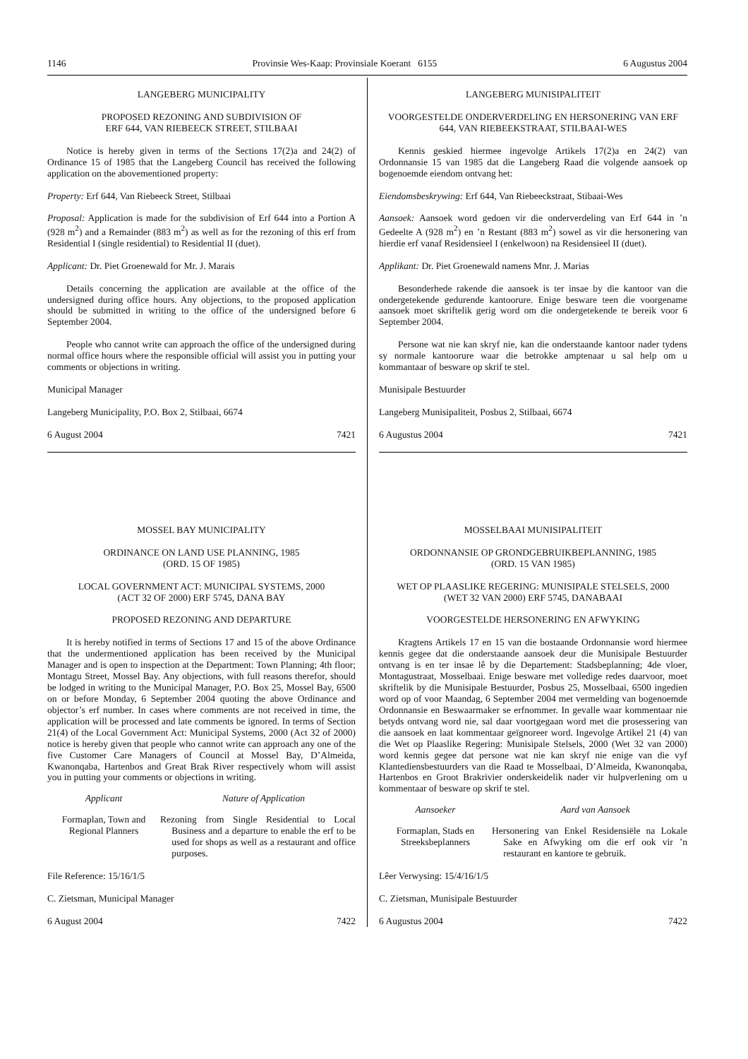1146 Provinsie Wes-Kaap: Provinsiale Koerant 6155 6 Augustus 2004
LANGEBERG MUNICIPALITY
PROPOSED REZONING AND SUBDIVISION OF
ERF 644, VAN RIEBEECK STREET, STILBAAI
Notice is hereby given in terms of the Sections 17(2)a and 24(2) of Ordinance 15 of 1985 that the Langeberg Council has received the following application on the abovementioned property:
Property: Erf 644, Van Riebeeck Street, Stilbaai
Proposal: Application is made for the subdivision of Erf 644 into a Portion A (928 m<sup>2</sup>) and a Remainder (883 m<sup>2</sup>) as well as for the rezoning of this erf from Residential I (single residential) to Residential II (duet).
Applicant: Dr. Piet Groenewald for Mr. J. Marais
Details concerning the application are available at the office of the undersigned during office hours. Any objections, to the proposed application should be submitted in writing to the office of the undersigned before 6 September 2004.
People who cannot write can approach the office of the undersigned during normal office hours where the responsible official will assist you in putting your comments or objections in writing.
Municipal Manager
Langeberg Municipality, P.O. Box 2, Stilbaai, 6674
6 August 2004 7421
MOSSEL BAY MUNICIPALITY
ORDINANCE ON LAND USE PLANNING, 1985
(ORD. 15 OF 1985)
LOCAL GOVERNMENT ACT: MUNICIPAL SYSTEMS, 2000
(ACT 32 OF 2000) ERF 5745, DANA BAY
PROPOSED REZONING AND DEPARTURE
It is hereby notified in terms of Sections 17 and 15 of the above Ordinance that the undermentioned application has been received by the Municipal Manager and is open to inspection at the Department: Town Planning; 4th floor; Montagu Street, Mossel Bay. Any objections, with full reasons therefor, should be lodged in writing to the Municipal Manager, P.O. Box 25, Mossel Bay, 6500 on or before Monday, 6 September 2004 quoting the above Ordinance and objector’s erf number. In cases where comments are not received in time, the application will be processed and late comments be ignored. In terms of Section 21(4) of the Local Government Act: Municipal Systems, 2000 (Act 32 of 2000) notice is hereby given that people who cannot write can approach any one of the five Customer Care Managers of Council at Mossel Bay, D’Almeida, Kwanonqaba, Hartenbos and Great Brak River respectively whom will assist you in putting your comments or objections in writing.
Applicant Nature of Application
Formaplan, Town and Regional Planners
Rezoning from Single Residential to Local Business and a departure to enable the erf to be used for shops as well as a restaurant and office purposes.
File Reference: 15/16/1/5
C. Zietsman, Municipal Manager
6 August 2004 7422
LANGEBERG MUNISIPALITEIT
VOORGESTELDE ONDERVERDELING EN HERSONERING VAN ERF 644, VAN RIEBEEKSTRAAT, STILBAAI-WES
Kennis geskied hiermee ingevolge Artikels 17(2)a en 24(2) van Ordonnansie 15 van 1985 dat die Langeberg Raad die volgende aansoek op bogenoemde eiendom ontvang het:
Eiendomsbeskrywing: Erf 644, Van Riebeeckstraat, Stibaai-Wes
Aansoek: Aansoek word gedoen vir die onderverdeling van Erf 644 in ’n Gedeelte A (928 m<sup>2</sup>) en ’n Restant (883 m<sup>2</sup>) sowel as vir die hersonering van hierdie erf vanaf Residensieel I (enkelwoon) na Residensieel II (duet).
Applikant: Dr. Piet Groenewald namens Mnr. J. Marias
Besonderhede rakende die aansoek is ter insae by die kantoor van die ondergetekende gedurende kantoorure. Enige besware teen die voorgename aansoek moet skriftelik gerig word om die ondergetekende te bereik voor 6 September 2004.
Persone wat nie kan skryf nie, kan die onderstaande kantoor nader tydens sy normale kantoorure waar die betrokke amptenaar u sal help om u kommantaar of besware op skrif te stel.
Munisipale Bestuurder
Langeberg Munisipaliteit, Posbus 2, Stilbaai, 6674
6 Augustus 2004 7421
MOSSELBAAI MUNISIPALITEIT
ORDONNANSIE OP GRONDGEBRUIKBEPLANNING, 1985
(ORD. 15 VAN 1985)
WET OP PLAASLIKE REGERING: MUNISIPALE STELSELS, 2000
(WET 32 VAN 2000) ERF 5745, DANABAAI
VOORGESTELDE HERSONERING EN AFWYKING
Kragtens Artikels 17 en 15 van die bostaande Ordonnansie word hiermee kennis gegee dat die onderstaande aansoek deur die Munisipale Bestuurder ontvang is en ter insae lê by die Departement: Stadsbeplanning; 4de vloer, Montagustraat, Mosselbaai. Enige besware met volledige redes daarvoor, moet skriftelik by die Munisipale Bestuurder, Posbus 25, Mosselbaai, 6500 ingedien word op of voor Maandag, 6 September 2004 met vermelding van bogenoemde Ordonnansie en Beswaarmaker se erfnommer. In gevalle waar kommentaar nie betyds ontvang word nie, sal daar voortgegaan word met die prosessering van die aansoek en laat kommentaar geïgnoreer word. Ingevolge Artikel 21 (4) van die Wet op Plaaslike Regering: Munisipale Stelsels, 2000 (Wet 32 van 2000) word kennis gegee dat persone wat nie kan skryf nie enige van die vyf Klantediensbestuurders van die Raad te Mosselbaai, D’Almeida, Kwanonqaba, Hartenbos en Groot Brakrivier onderskeidelik nader vir hulpverlening om u kommentaar of besware op skrif te stel.
Aansoeker Aard van Aansoek
Formaplan, Stads en Streeksbeplanners
Hersonering van Enkel Residensiële na Lokale Sake en Afwyking om die erf ook vir ’n restaurant en kantore te gebruik.
Lêer Verwysing: 15/4/16/1/5
C. Zietsman, Munisipale Bestuurder
6 Augustus 2004 7422